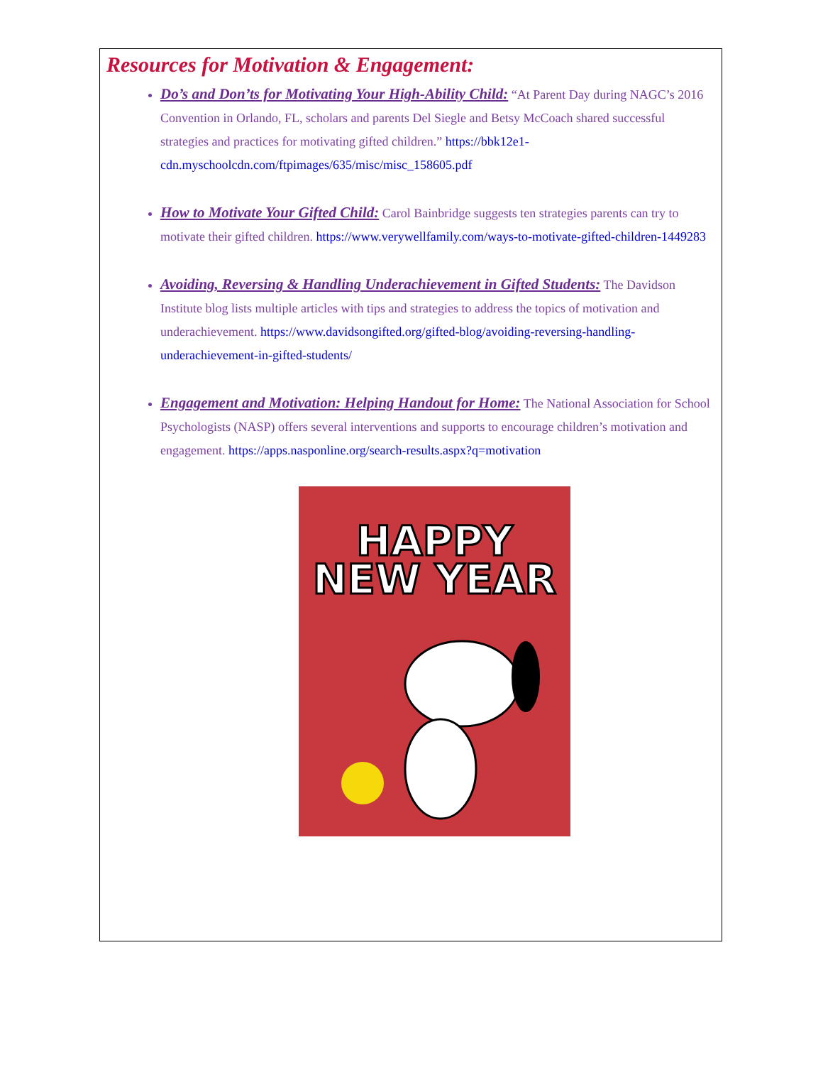Resources for Motivation & Engagement:
Do’s and Don’ts for Motivating Your High-Ability Child: “At Parent Day during NAGC’s 2016 Convention in Orlando, FL, scholars and parents Del Siegle and Betsy McCoach shared successful strategies and practices for motivating gifted children.” https://bbk12e1-cdn.myschoolcdn.com/ftpimages/635/misc/misc_158605.pdf
How to Motivate Your Gifted Child: Carol Bainbridge suggests ten strategies parents can try to motivate their gifted children. https://www.verywellfamily.com/ways-to-motivate-gifted-children-1449283
Avoiding, Reversing & Handling Underachievement in Gifted Students: The Davidson Institute blog lists multiple articles with tips and strategies to address the topics of motivation and underachievement. https://www.davidsongifted.org/gifted-blog/avoiding-reversing-handling-underachievement-in-gifted-students/
Engagement and Motivation: Helping Handout for Home: The National Association for School Psychologists (NASP) offers several interventions and supports to encourage children’s motivation and engagement. https://apps.nasponline.org/search-results.aspx?q=motivation
HAPPY
NEW YEAR